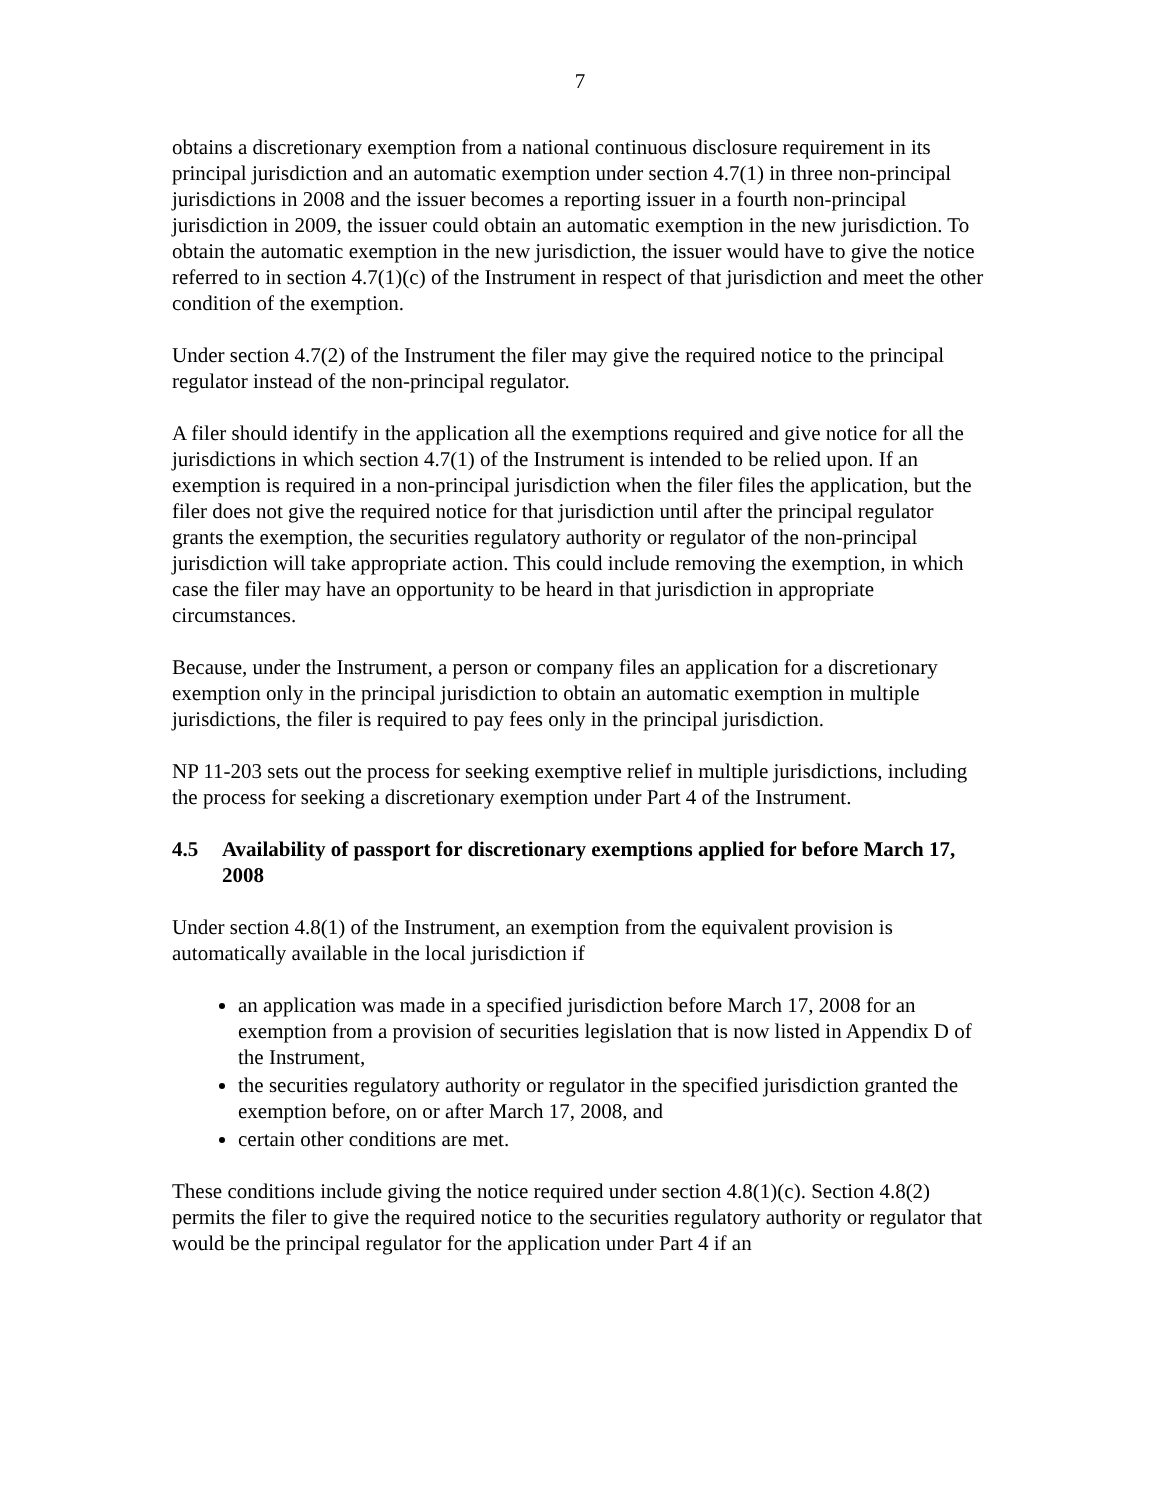7
obtains a discretionary exemption from a national continuous disclosure requirement in its principal jurisdiction and an automatic exemption under section 4.7(1) in three non-principal jurisdictions in 2008 and the issuer becomes a reporting issuer in a fourth non-principal jurisdiction in 2009, the issuer could obtain an automatic exemption in the new jurisdiction. To obtain the automatic exemption in the new jurisdiction, the issuer would have to give the notice referred to in section 4.7(1)(c) of the Instrument in respect of that jurisdiction and meet the other condition of the exemption.
Under section 4.7(2) of the Instrument the filer may give the required notice to the principal regulator instead of the non-principal regulator.
A filer should identify in the application all the exemptions required and give notice for all the jurisdictions in which section 4.7(1) of the Instrument is intended to be relied upon. If an exemption is required in a non-principal jurisdiction when the filer files the application, but the filer does not give the required notice for that jurisdiction until after the principal regulator grants the exemption, the securities regulatory authority or regulator of the non-principal jurisdiction will take appropriate action. This could include removing the exemption, in which case the filer may have an opportunity to be heard in that jurisdiction in appropriate circumstances.
Because, under the Instrument, a person or company files an application for a discretionary exemption only in the principal jurisdiction to obtain an automatic exemption in multiple jurisdictions, the filer is required to pay fees only in the principal jurisdiction.
NP 11-203 sets out the process for seeking exemptive relief in multiple jurisdictions, including the process for seeking a discretionary exemption under Part 4 of the Instrument.
4.5 Availability of passport for discretionary exemptions applied for before March 17, 2008
Under section 4.8(1) of the Instrument, an exemption from the equivalent provision is automatically available in the local jurisdiction if
an application was made in a specified jurisdiction before March 17, 2008 for an exemption from a provision of securities legislation that is now listed in Appendix D of the Instrument,
the securities regulatory authority or regulator in the specified jurisdiction granted the exemption before, on or after March 17, 2008, and
certain other conditions are met.
These conditions include giving the notice required under section 4.8(1)(c). Section 4.8(2) permits the filer to give the required notice to the securities regulatory authority or regulator that would be the principal regulator for the application under Part 4 if an